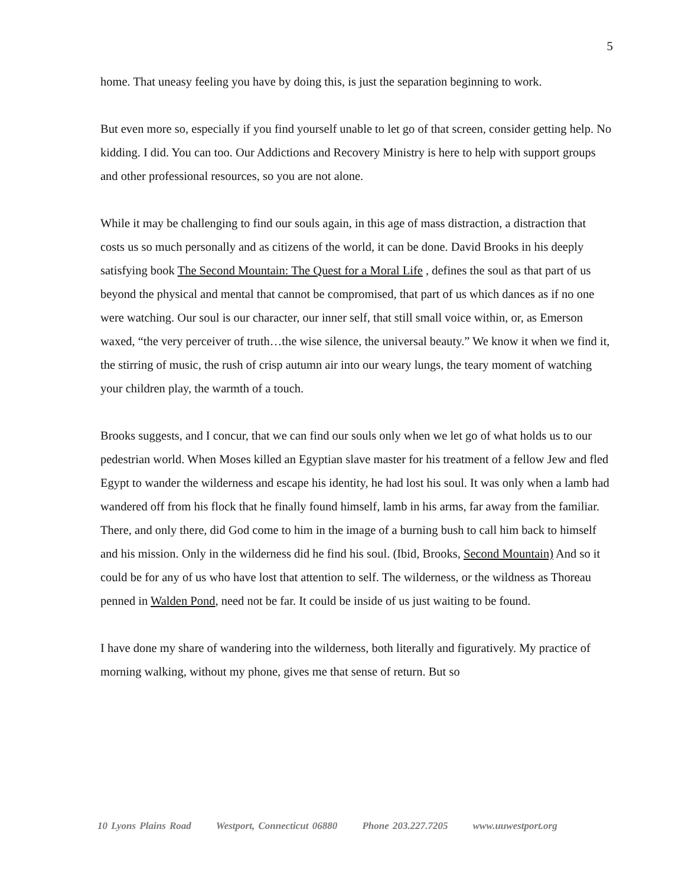5
home. That uneasy feeling you have by doing this, is just the separation beginning to work.
But even more so, especially if you find yourself unable to let go of that screen, consider getting help. No kidding. I did. You can too. Our Addictions and Recovery Ministry is here to help with support groups and other professional resources, so you are not alone.
While it may be challenging to find our souls again, in this age of mass distraction, a distraction that costs us so much personally and as citizens of the world, it can be done. David Brooks in his deeply satisfying book The Second Mountain: The Quest for a Moral Life , defines the soul as that part of us beyond the physical and mental that cannot be compromised, that part of us which dances as if no one were watching. Our soul is our character, our inner self, that still small voice within, or, as Emerson waxed, “the very perceiver of truth…the wise silence, the universal beauty.” We know it when we find it, the stirring of music, the rush of crisp autumn air into our weary lungs, the teary moment of watching your children play, the warmth of a touch.
Brooks suggests, and I concur, that we can find our souls only when we let go of what holds us to our pedestrian world. When Moses killed an Egyptian slave master for his treatment of a fellow Jew and fled Egypt to wander the wilderness and escape his identity, he had lost his soul. It was only when a lamb had wandered off from his flock that he finally found himself, lamb in his arms, far away from the familiar. There, and only there, did God come to him in the image of a burning bush to call him back to himself and his mission. Only in the wilderness did he find his soul. (Ibid, Brooks, Second Mountain) And so it could be for any of us who have lost that attention to self. The wilderness, or the wildness as Thoreau penned in Walden Pond, need not be far. It could be inside of us just waiting to be found.
I have done my share of wandering into the wilderness, both literally and figuratively. My practice of morning walking, without my phone, gives me that sense of return. But so
10 Lyons Plains Road Westport, Connecticut 06880 Phone 203.227.7205 www.uuwestport.org